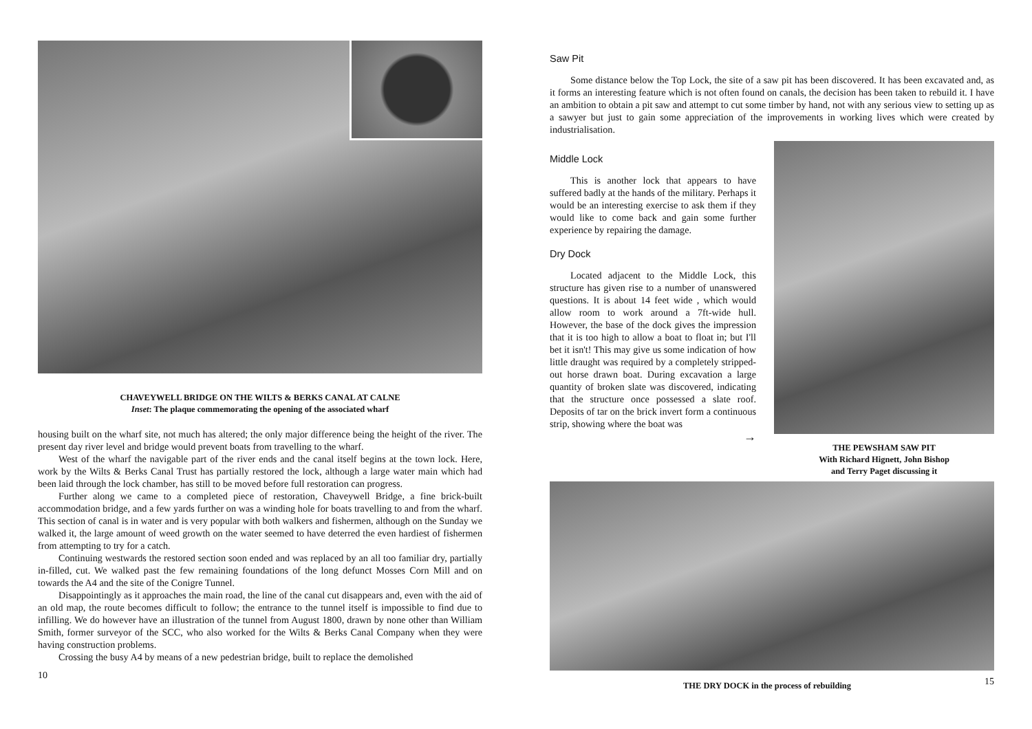CHAVEYWELL BRIDGE ON THE WILTS & BERKS CANAL AT CALNE
Inset: The plaque commemorating the opening of the associated wharf
housing built on the wharf site, not much has altered; the only major difference being the height of the river. The present day river level and bridge would prevent boats from travelling to the wharf.
West of the wharf the navigable part of the river ends and the canal itself begins at the town lock. Here, work by the Wilts & Berks Canal Trust has partially restored the lock, although a large water main which had been laid through the lock chamber, has still to be moved before full restoration can progress.
Further along we came to a completed piece of restoration, Chaveywell Bridge, a fine brick-built accommodation bridge, and a few yards further on was a winding hole for boats travelling to and from the wharf. This section of canal is in water and is very popular with both walkers and fishermen, although on the Sunday we walked it, the large amount of weed growth on the water seemed to have deterred the even hardiest of fishermen from attempting to try for a catch.
Continuing westwards the restored section soon ended and was replaced by an all too familiar dry, partially in-filled, cut. We walked past the few remaining foundations of the long defunct Mosses Corn Mill and on towards the A4 and the site of the Conigre Tunnel.
Disappointingly as it approaches the main road, the line of the canal cut disappears and, even with the aid of an old map, the route becomes difficult to follow; the entrance to the tunnel itself is impossible to find due to infilling. We do however have an illustration of the tunnel from August 1800, drawn by none other than William Smith, former surveyor of the SCC, who also worked for the Wilts & Berks Canal Company when they were having construction problems.
Crossing the busy A4 by means of a new pedestrian bridge, built to replace the demolished
10
Saw Pit
Some distance below the Top Lock, the site of a saw pit has been discovered. It has been excavated and, as it forms an interesting feature which is not often found on canals, the decision has been taken to rebuild it. I have an ambition to obtain a pit saw and attempt to cut some timber by hand, not with any serious view to setting up as a sawyer but just to gain some appreciation of the improvements in working lives which were created by industrialisation.
Middle Lock
This is another lock that appears to have suffered badly at the hands of the military. Perhaps it would be an interesting exercise to ask them if they would like to come back and gain some further experience by repairing the damage.
Dry Dock
Located adjacent to the Middle Lock, this structure has given rise to a number of unanswered questions. It is about 14 feet wide , which would allow room to work around a 7ft-wide hull. However, the base of the dock gives the impression that it is too high to allow a boat to float in; but I'll bet it isn't! This may give us some indication of how little draught was required by a completely stripped-out horse drawn boat. During excavation a large quantity of broken slate was discovered, indicating that the structure once possessed a slate roof. Deposits of tar on the brick invert form a continuous strip, showing where the boat was
→
THE PEWSHAM SAW PIT
With Richard Hignett, John Bishop
and Terry Paget discussing it
THE DRY DOCK in the process of rebuilding 15